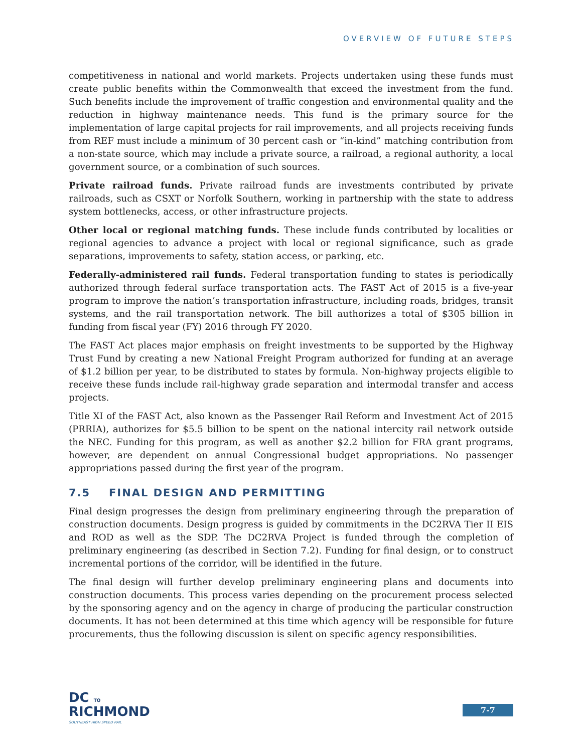OVERVIEW OF FUTURE STEPS
competitiveness in national and world markets. Projects undertaken using these funds must create public benefits within the Commonwealth that exceed the investment from the fund. Such benefits include the improvement of traffic congestion and environmental quality and the reduction in highway maintenance needs. This fund is the primary source for the implementation of large capital projects for rail improvements, and all projects receiving funds from REF must include a minimum of 30 percent cash or “in-kind” matching contribution from a non-state source, which may include a private source, a railroad, a regional authority, a local government source, or a combination of such sources.
Private railroad funds. Private railroad funds are investments contributed by private railroads, such as CSXT or Norfolk Southern, working in partnership with the state to address system bottlenecks, access, or other infrastructure projects.
Other local or regional matching funds. These include funds contributed by localities or regional agencies to advance a project with local or regional significance, such as grade separations, improvements to safety, station access, or parking, etc.
Federally-administered rail funds. Federal transportation funding to states is periodically authorized through federal surface transportation acts. The FAST Act of 2015 is a five-year program to improve the nation’s transportation infrastructure, including roads, bridges, transit systems, and the rail transportation network. The bill authorizes a total of $305 billion in funding from fiscal year (FY) 2016 through FY 2020.
The FAST Act places major emphasis on freight investments to be supported by the Highway Trust Fund by creating a new National Freight Program authorized for funding at an average of $1.2 billion per year, to be distributed to states by formula. Non-highway projects eligible to receive these funds include rail-highway grade separation and intermodal transfer and access projects.
Title XI of the FAST Act, also known as the Passenger Rail Reform and Investment Act of 2015 (PRRIA), authorizes for $5.5 billion to be spent on the national intercity rail network outside the NEC. Funding for this program, as well as another $2.2 billion for FRA grant programs, however, are dependent on annual Congressional budget appropriations. No passenger appropriations passed during the first year of the program.
7.5 FINAL DESIGN AND PERMITTING
Final design progresses the design from preliminary engineering through the preparation of construction documents. Design progress is guided by commitments in the DC2RVA Tier II EIS and ROD as well as the SDP. The DC2RVA Project is funded through the completion of preliminary engineering (as described in Section 7.2). Funding for final design, or to construct incremental portions of the corridor, will be identified in the future.
The final design will further develop preliminary engineering plans and documents into construction documents. This process varies depending on the procurement process selected by the sponsoring agency and on the agency in charge of producing the particular construction documents. It has not been determined at this time which agency will be responsible for future procurements, thus the following discussion is silent on specific agency responsibilities.
DC TO
RICHMOND
SOUTHEAST HIGH SPEED RAIL
7-7